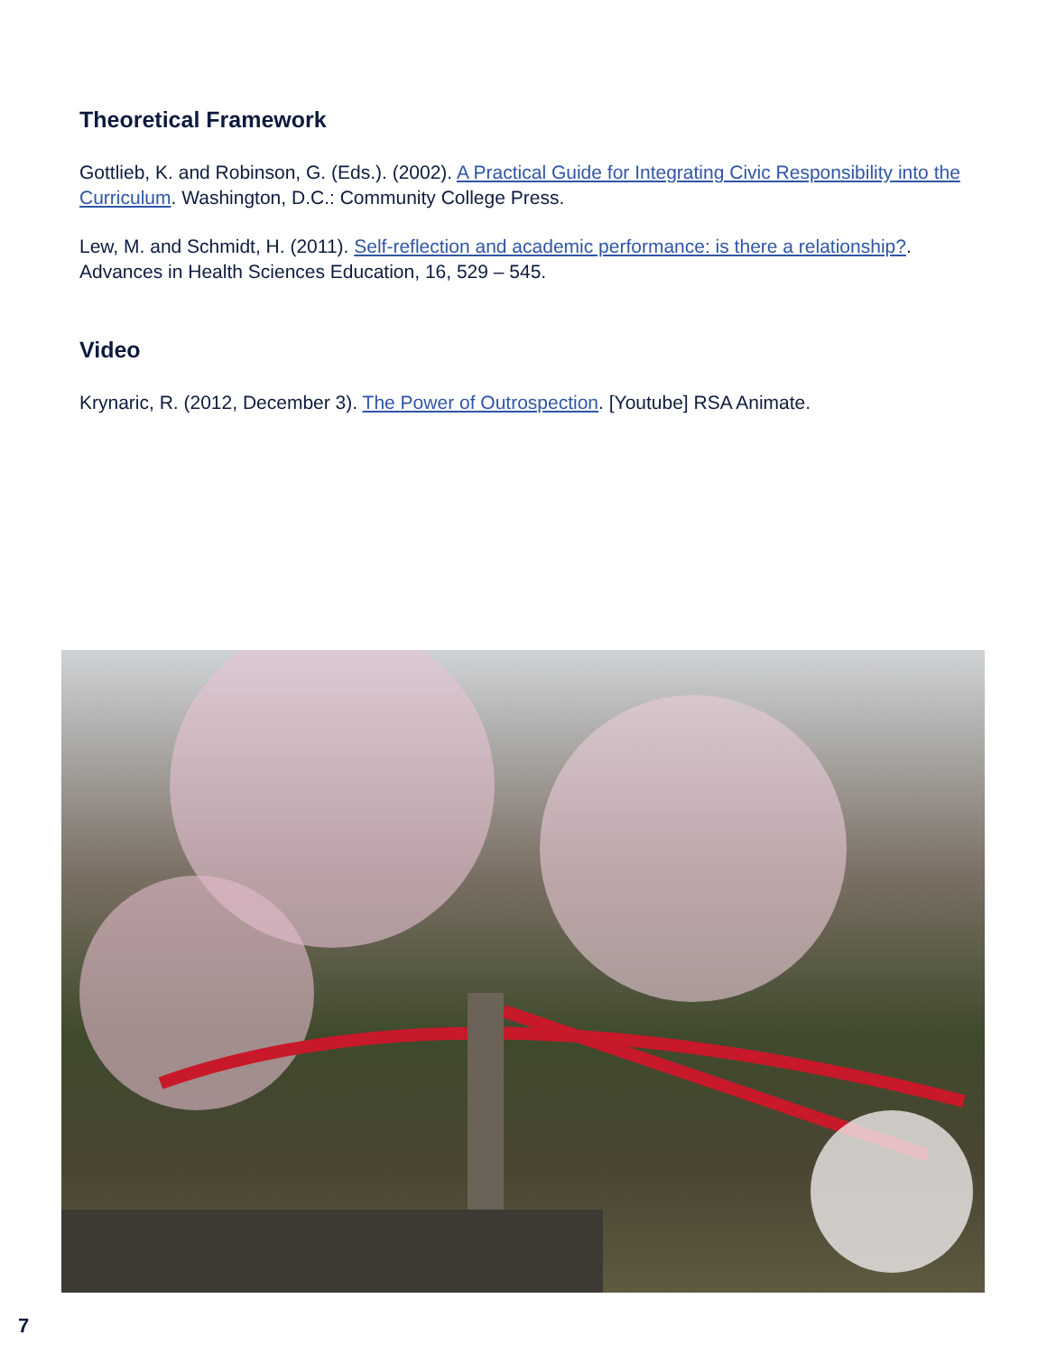Theoretical Framework
Gottlieb, K. and Robinson, G. (Eds.). (2002). A Practical Guide for Integrating Civic Responsibility into the Curriculum. Washington, D.C.: Community College Press.
Lew, M. and Schmidt, H. (2011). Self-reflection and academic performance: is there a relationship?. Advances in Health Sciences Education, 16, 529 – 545.
Video
Krynaric, R. (2012, December 3). The Power of Outrospection. [Youtube] RSA Animate.
7